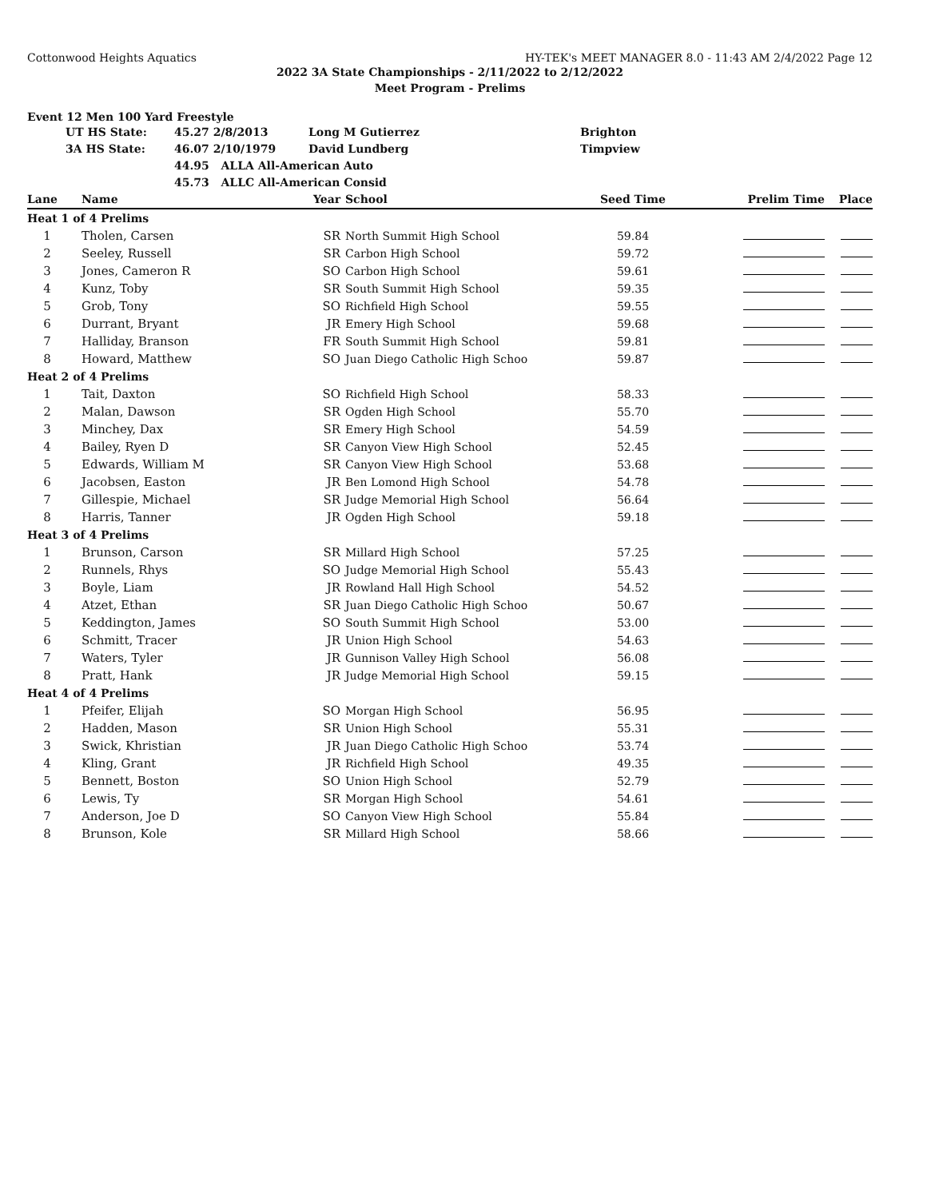Cottonwood Heights Aquatics HY-TEK's MEET MANAGER 8.0 - 11:43 AM 2/4/2022 Page 12
2022 3A State Championships - 2/11/2022 to 2/12/2022
Meet Program - Prelims
Event 12 Men 100 Yard Freestyle
| | UT HS State: | 45.27 2/8/2013 | Long M Gutierrez | Brighton |
| | 3A HS State: | 46.07 2/10/1979 | David Lundberg | Timpview |
| | | 44.95 ALLA All-American Auto | | |
| | | 45.73 ALLC All-American Consid | | |
| Lane | | Name | Year | School | Seed Time | Prelim Time | Place |
| --- | --- | --- | --- | --- | --- | --- | --- |
| Heat 1 of 4 Prelims | | | | | | | |
| 1 | | Tholen, Carsen | SR | North Summit High School | 59.84 | | |
| 2 | | Seeley, Russell | SR | Carbon High School | 59.72 | | |
| 3 | | Jones, Cameron R | SO | Carbon High School | 59.61 | | |
| 4 | | Kunz, Toby | SR | South Summit High School | 59.35 | | |
| 5 | | Grob, Tony | SO | Richfield High School | 59.55 | | |
| 6 | | Durrant, Bryant | JR | Emery High School | 59.68 | | |
| 7 | | Halliday, Branson | FR | South Summit High School | 59.81 | | |
| 8 | | Howard, Matthew | SO | Juan Diego Catholic High Schoo | 59.87 | | |
| Heat 2 of 4 Prelims | | | | | | | |
| 1 | | Tait, Daxton | SO | Richfield High School | 58.33 | | |
| 2 | | Malan, Dawson | SR | Ogden High School | 55.70 | | |
| 3 | | Minchey, Dax | SR | Emery High School | 54.59 | | |
| 4 | | Bailey, Ryen D | SR | Canyon View High School | 52.45 | | |
| 5 | | Edwards, William M | SR | Canyon View High School | 53.68 | | |
| 6 | | Jacobsen, Easton | JR | Ben Lomond High School | 54.78 | | |
| 7 | | Gillespie, Michael | SR | Judge Memorial High School | 56.64 | | |
| 8 | | Harris, Tanner | JR | Ogden High School | 59.18 | | |
| Heat 3 of 4 Prelims | | | | | | | |
| 1 | | Brunson, Carson | SR | Millard High School | 57.25 | | |
| 2 | | Runnels, Rhys | SO | Judge Memorial High School | 55.43 | | |
| 3 | | Boyle, Liam | JR | Rowland Hall High School | 54.52 | | |
| 4 | | Atzet, Ethan | SR | Juan Diego Catholic High Schoo | 50.67 | | |
| 5 | | Keddington, James | SO | South Summit High School | 53.00 | | |
| 6 | | Schmitt, Tracer | JR | Union High School | 54.63 | | |
| 7 | | Waters, Tyler | JR | Gunnison Valley High School | 56.08 | | |
| 8 | | Pratt, Hank | JR | Judge Memorial High School | 59.15 | | |
| Heat 4 of 4 Prelims | | | | | | | |
| 1 | | Pfeifer, Elijah | SO | Morgan High School | 56.95 | | |
| 2 | | Hadden, Mason | SR | Union High School | 55.31 | | |
| 3 | | Swick, Khristian | JR | Juan Diego Catholic High Schoo | 53.74 | | |
| 4 | | Kling, Grant | JR | Richfield High School | 49.35 | | |
| 5 | | Bennett, Boston | SO | Union High School | 52.79 | | |
| 6 | | Lewis, Ty | SR | Morgan High School | 54.61 | | |
| 7 | | Anderson, Joe D | SO | Canyon View High School | 55.84 | | |
| 8 | | Brunson, Kole | SR | Millard High School | 58.66 | | |